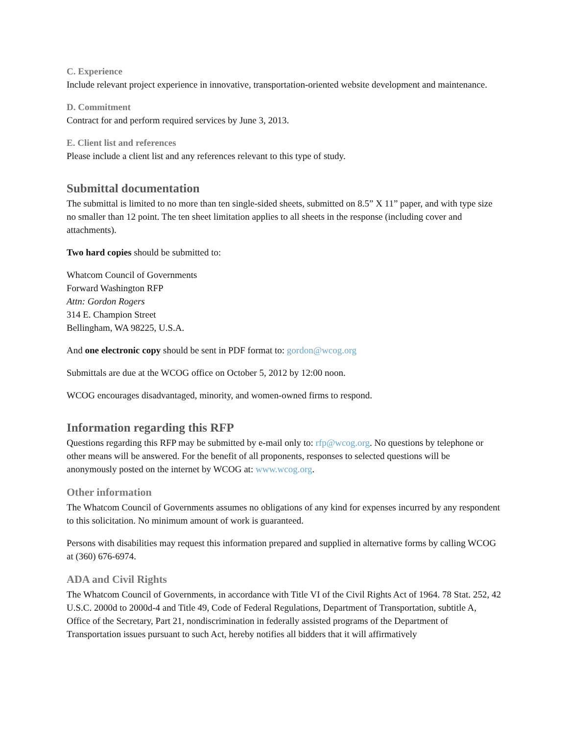C. Experience
Include relevant project experience in innovative, transportation-oriented website development and maintenance.
D. Commitment
Contract for and perform required services by June 3, 2013.
E. Client list and references
Please include a client list and any references relevant to this type of study.
Submittal documentation
The submittal is limited to no more than ten single-sided sheets, submitted on 8.5” X 11” paper, and with type size no smaller than 12 point. The ten sheet limitation applies to all sheets in the response (including cover and attachments).
Two hard copies should be submitted to:
Whatcom Council of Governments
Forward Washington RFP
Attn: Gordon Rogers
314 E. Champion Street
Bellingham, WA 98225, U.S.A.
And one electronic copy should be sent in PDF format to: gordon@wcog.org
Submittals are due at the WCOG office on October 5, 2012 by 12:00 noon.
WCOG encourages disadvantaged, minority, and women-owned firms to respond.
Information regarding this RFP
Questions regarding this RFP may be submitted by e-mail only to: rfp@wcog.org. No questions by telephone or other means will be answered. For the benefit of all proponents, responses to selected questions will be anonymously posted on the internet by WCOG at: www.wcog.org.
Other information
The Whatcom Council of Governments assumes no obligations of any kind for expenses incurred by any respondent to this solicitation. No minimum amount of work is guaranteed.
Persons with disabilities may request this information prepared and supplied in alternative forms by calling WCOG at (360) 676-6974.
ADA and Civil Rights
The Whatcom Council of Governments, in accordance with Title VI of the Civil Rights Act of 1964. 78 Stat. 252, 42 U.S.C. 2000d to 2000d-4 and Title 49, Code of Federal Regulations, Department of Transportation, subtitle A, Office of the Secretary, Part 21, nondiscrimination in federally assisted programs of the Department of Transportation issues pursuant to such Act, hereby notifies all bidders that it will affirmatively